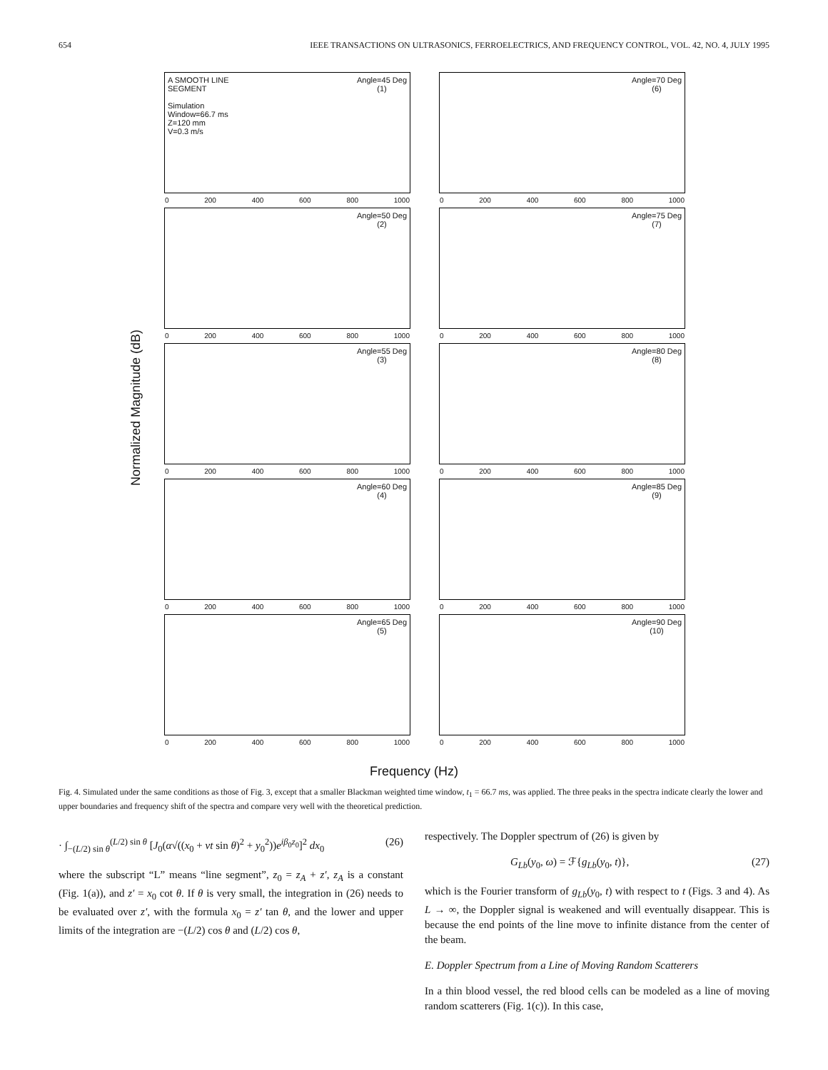654 IEEE TRANSACTIONS ON ULTRASONICS, FERROELECTRICS, AND FREQUENCY CONTROL, VOL. 42, NO. 4, JULY 1995
Normalized Magnitude (dB)
Angle=45 Deg
(1)
A SMOOTH LINE
SEGMENT
Simulation
Window=66.7 ms
Z=120 mm
V=0.3 m/s
0 200 400 600 800 1000
Angle=70 Deg
(6)
0 200 400 600 800 1000
Angle=50 Deg
(2)
0 200 400 600 800 1000
Angle=75 Deg
(7)
0 200 400 600 800 1000
Angle=55 Deg
(3)
0 200 400 600 800 1000
Angle=80 Deg
(8)
0 200 400 600 800 1000
Angle=60 Deg
(4)
0 200 400 600 800 1000
Angle=85 Deg
(9)
0 200 400 600 800 1000
Angle=65 Deg
(5)
0 200 400 600 800 1000
Angle=90 Deg
(10)
0 200 400 600 800 1000
Frequency (Hz)
Fig. 4. Simulated under the same conditions as those of Fig. 3, except that a smaller Blackman weighted time window, t<sub>1</sub> = 66.7 ms, was applied. The three peaks in the spectra indicate clearly the lower and upper boundaries and frequency shift of the spectra and compare very well with the theoretical prediction.
· ∫<sub>−(L/2) sin θ</sub><sup>(L/2) sin θ</sup> [J<sub>0</sub>(α√((x<sub>0</sub> + vt sin θ)<sup>2</sup> + y<sub>0</sub><sup>2</sup>))e<sup>iβ<sub>0</sub>z<sub>0</sub></sup>]<sup>2</sup> dx<sub>0</sub> (26)
where the subscript “L” means “line segment”, z<sub>0</sub> = z<sub>A</sub> + z′, z<sub>A</sub> is a constant (Fig. 1(a)), and z′ = x<sub>0</sub> cot θ. If θ is very small, the integration in (26) needs to be evaluated over z′, with the formula x<sub>0</sub> = z′ tan θ, and the lower and upper limits of the integration are −(L/2) cos θ and (L/2) cos θ,
respectively. The Doppler spectrum of (26) is given by
G<sub>Lb</sub>(y<sub>0</sub>, ω) = ℱ{g<sub>Lb</sub>(y<sub>0</sub>, t)}, (27)
which is the Fourier transform of g<sub>Lb</sub>(y<sub>0</sub>, t) with respect to t (Figs. 3 and 4). As L → ∞, the Doppler signal is weakened and will eventually disappear. This is because the end points of the line move to infinite distance from the center of the beam.
E. Doppler Spectrum from a Line of Moving Random Scatterers
In a thin blood vessel, the red blood cells can be modeled as a line of moving random scatterers (Fig. 1(c)). In this case,